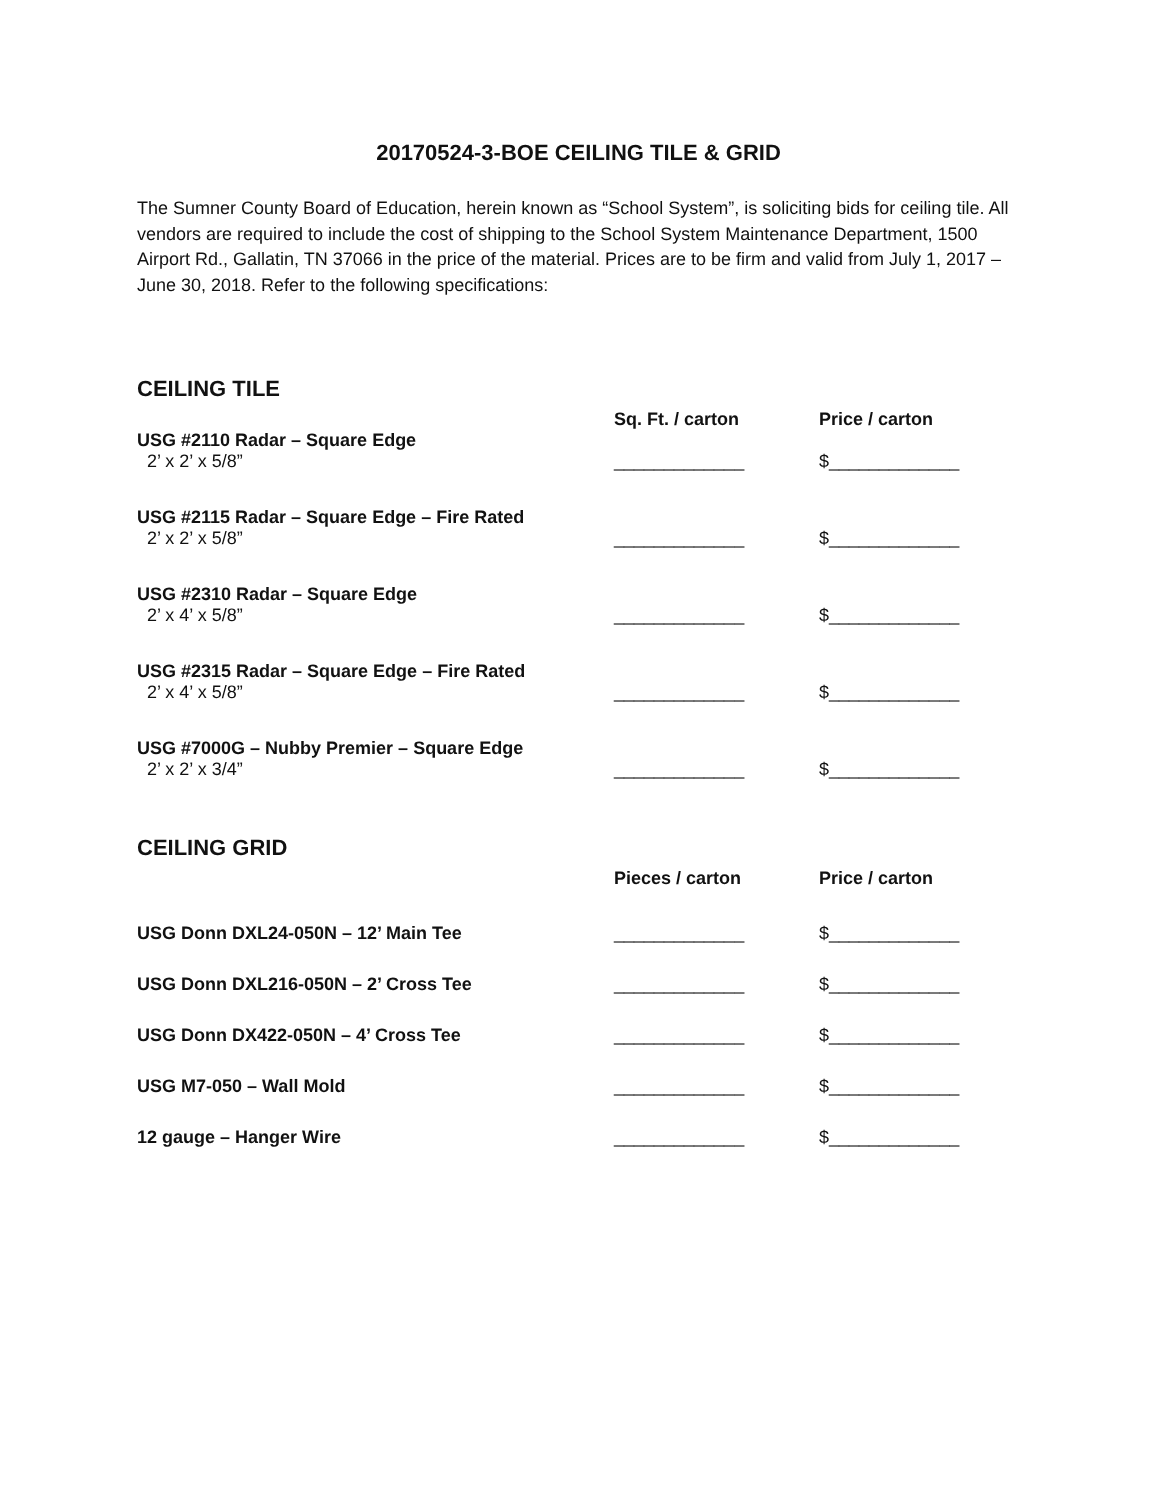20170524-3-BOE CEILING TILE & GRID
The Sumner County Board of Education, herein known as “School System”, is soliciting bids for ceiling tile. All vendors are required to include the cost of shipping to the School System Maintenance Department, 1500 Airport Rd., Gallatin, TN 37066 in the price of the material. Prices are to be firm and valid from July 1, 2017 – June 30, 2018. Refer to the following specifications:
CEILING TILE
| | Sq. Ft. / carton | Price / carton |
| USG #2110 Radar – Square Edge 2’ x 2’ x 5/8” | _____________ | $_____________ |
| USG #2115 Radar – Square Edge – Fire Rated 2’ x 2’ x 5/8” | _____________ | $_____________ |
| USG #2310 Radar – Square Edge 2’ x 4’ x 5/8” | _____________ | $_____________ |
| USG #2315 Radar – Square Edge – Fire Rated 2’ x 4’ x 5/8” | _____________ | $_____________ |
| USG #7000G – Nubby Premier – Square Edge 2’ x 2’ x 3/4” | _____________ | $_____________ |
CEILING GRID
| | Pieces / carton | Price / carton |
| USG Donn DXL24-050N – 12’ Main Tee | _____________ | $_____________ |
| USG Donn DXL216-050N – 2’ Cross Tee | _____________ | $_____________ |
| USG Donn DX422-050N – 4’ Cross Tee | _____________ | $_____________ |
| USG M7-050 – Wall Mold | _____________ | $_____________ |
| 12 gauge – Hanger Wire | _____________ | $_____________ |